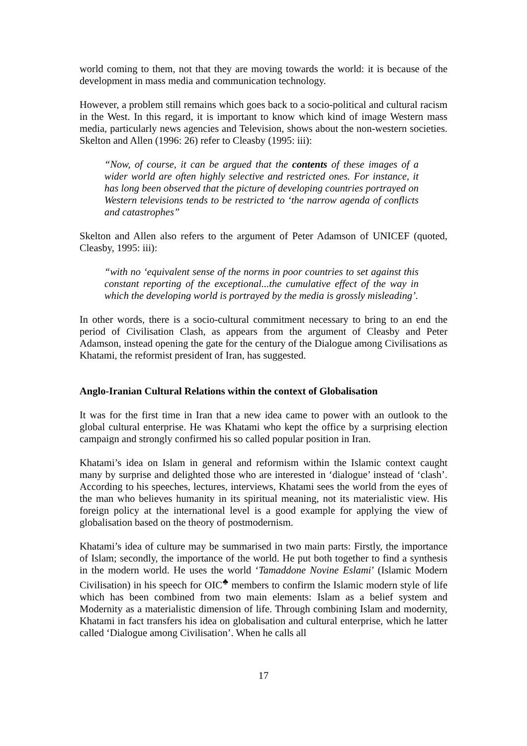world coming to them, not that they are moving towards the world: it is because of the development in mass media and communication technology.
However, a problem still remains which goes back to a socio-political and cultural racism in the West. In this regard, it is important to know which kind of image Western mass media, particularly news agencies and Television, shows about the non-western societies. Skelton and Allen (1996: 26) refer to Cleasby (1995: iii):
“Now, of course, it can be argued that the contents of these images of a wider world are often highly selective and restricted ones. For instance, it has long been observed that the picture of developing countries portrayed on Western televisions tends to be restricted to ‘the narrow agenda of conflicts and catastrophes”
Skelton and Allen also refers to the argument of Peter Adamson of UNICEF (quoted, Cleasby, 1995: iii):
“with no ‘equivalent sense of the norms in poor countries to set against this constant reporting of the exceptional...the cumulative effect of the way in which the developing world is portrayed by the media is grossly misleading’.
In other words, there is a socio-cultural commitment necessary to bring to an end the period of Civilisation Clash, as appears from the argument of Cleasby and Peter Adamson, instead opening the gate for the century of the Dialogue among Civilisations as Khatami, the reformist president of Iran, has suggested.
Anglo-Iranian Cultural Relations within the context of Globalisation
It was for the first time in Iran that a new idea came to power with an outlook to the global cultural enterprise. He was Khatami who kept the office by a surprising election campaign and strongly confirmed his so called popular position in Iran.
Khatami’s idea on Islam in general and reformism within the Islamic context caught many by surprise and delighted those who are interested in ‘dialogue’ instead of ‘clash’. According to his speeches, lectures, interviews, Khatami sees the world from the eyes of the man who believes humanity in its spiritual meaning, not its materialistic view. His foreign policy at the international level is a good example for applying the view of globalisation based on the theory of postmodernism.
Khatami’s idea of culture may be summarised in two main parts: Firstly, the importance of Islam; secondly, the importance of the world. He put both together to find a synthesis in the modern world. He uses the world ‘Tamaddone Novine Eslami’ (Islamic Modern Civilisation) in his speech for OIC<sup>♣</sup> members to confirm the Islamic modern style of life which has been combined from two main elements: Islam as a belief system and Modernity as a materialistic dimension of life. Through combining Islam and modernity, Khatami in fact transfers his idea on globalisation and cultural enterprise, which he latter called ‘Dialogue among Civilisation’. When he calls all
17